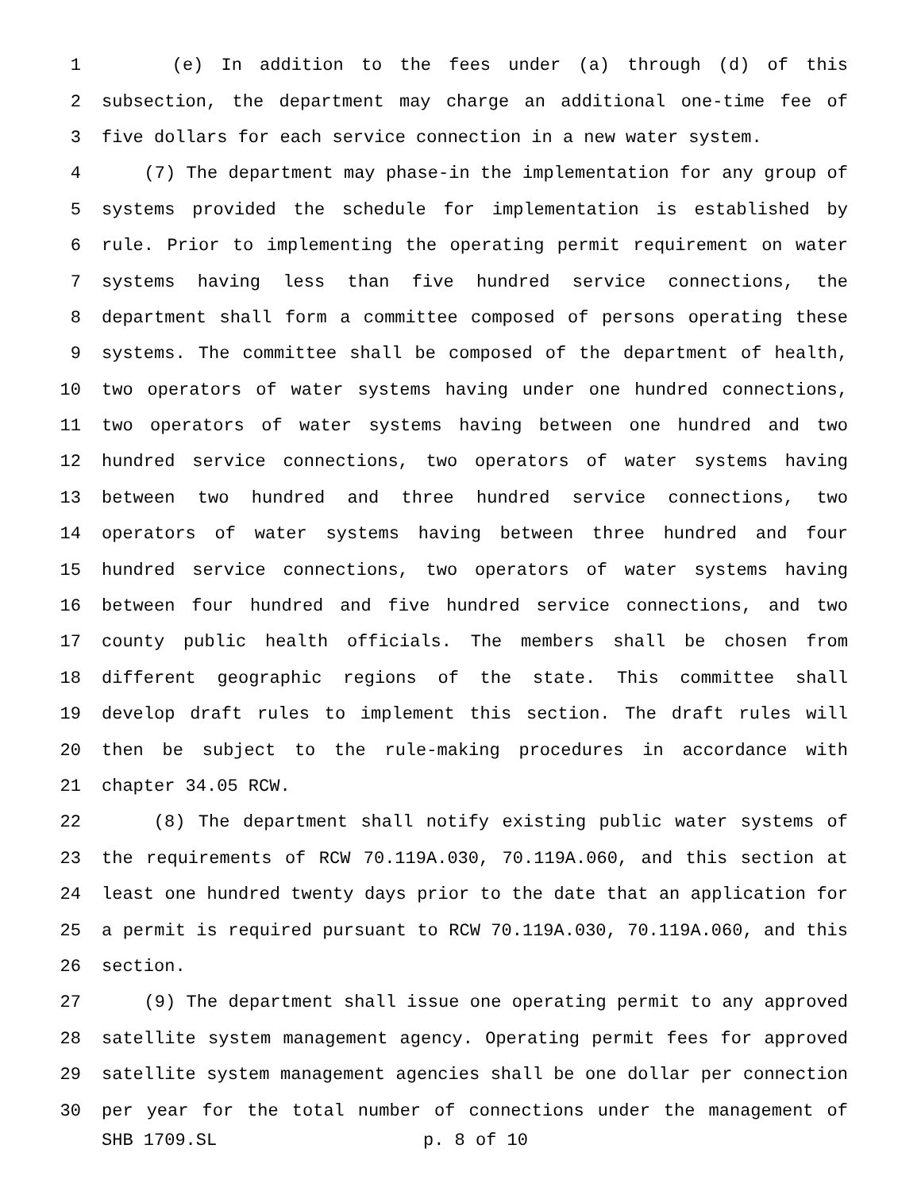1 (e) In addition to the fees under (a) through (d) of this
2 subsection, the department may charge an additional one-time fee of
3 five dollars for each service connection in a new water system.
4 (7) The department may phase-in the implementation for any group of
5 systems provided the schedule for implementation is established by
6 rule. Prior to implementing the operating permit requirement on water
7 systems having less than five hundred service connections, the
8 department shall form a committee composed of persons operating these
9 systems. The committee shall be composed of the department of health,
10 two operators of water systems having under one hundred connections,
11 two operators of water systems having between one hundred and two
12 hundred service connections, two operators of water systems having
13 between two hundred and three hundred service connections, two
14 operators of water systems having between three hundred and four
15 hundred service connections, two operators of water systems having
16 between four hundred and five hundred service connections, and two
17 county public health officials. The members shall be chosen from
18 different geographic regions of the state. This committee shall
19 develop draft rules to implement this section. The draft rules will
20 then be subject to the rule-making procedures in accordance with
21 chapter 34.05 RCW.
22 (8) The department shall notify existing public water systems of
23 the requirements of RCW 70.119A.030, 70.119A.060, and this section at
24 least one hundred twenty days prior to the date that an application for
25 a permit is required pursuant to RCW 70.119A.030, 70.119A.060, and this
26 section.
27 (9) The department shall issue one operating permit to any approved
28 satellite system management agency. Operating permit fees for approved
29 satellite system management agencies shall be one dollar per connection
30 per year for the total number of connections under the management of
SHB 1709.SL p. 8 of 10